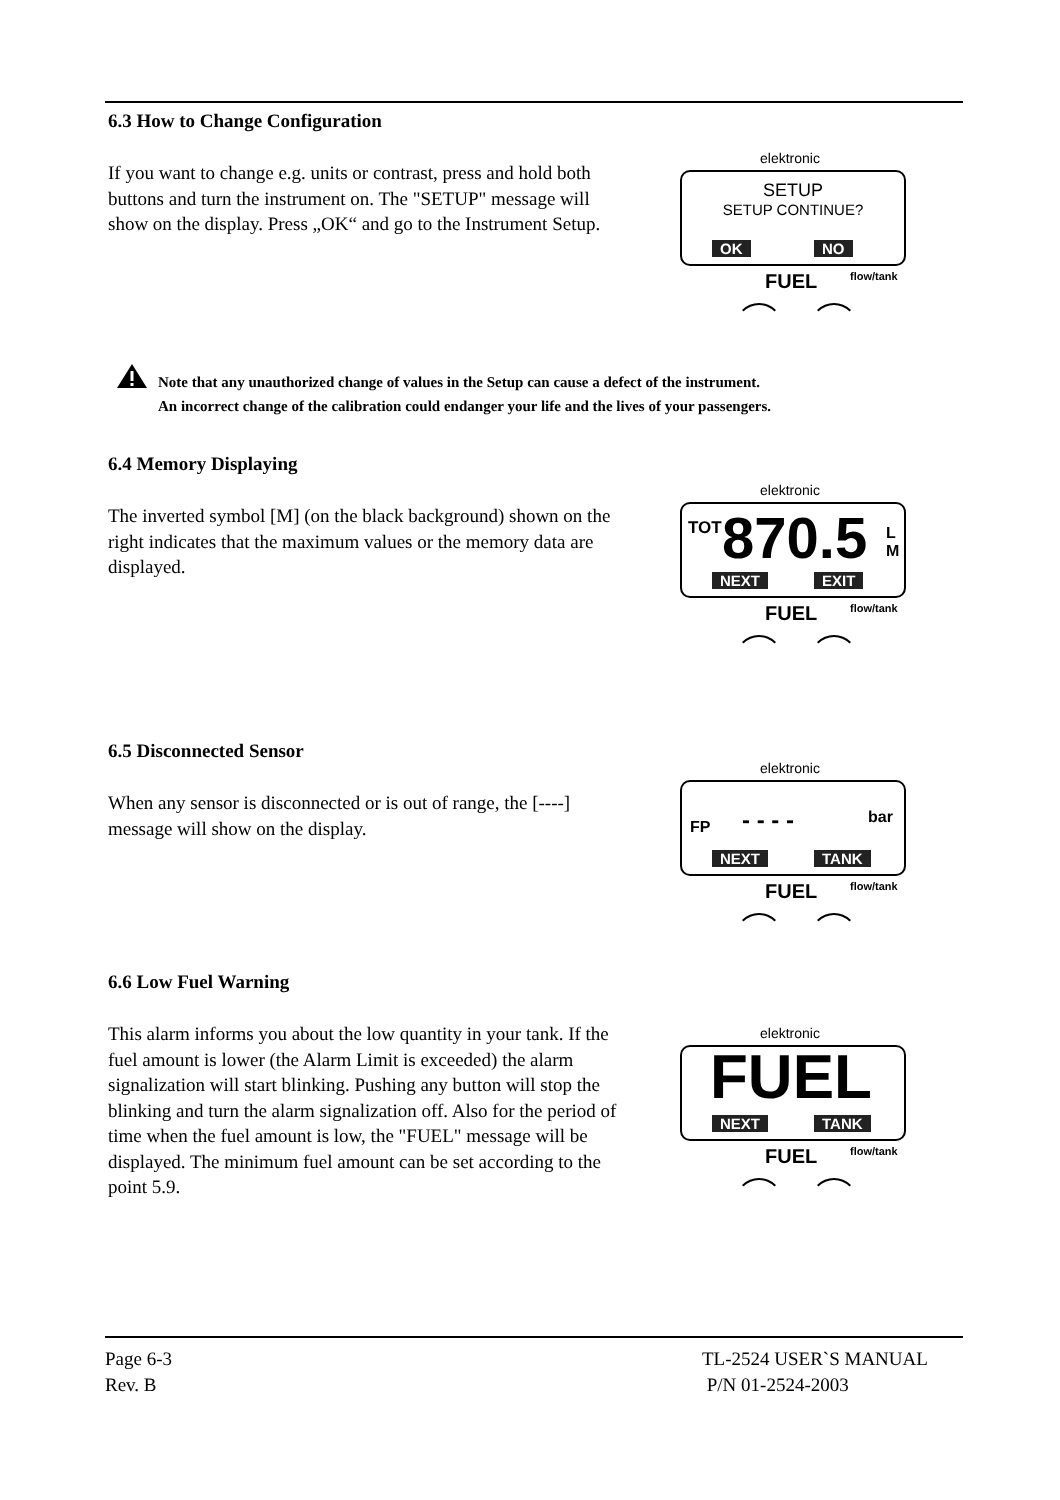6.3 How to Change Configuration
If you want to change e.g. units or contrast, press and hold both buttons and turn the instrument on. The "SETUP" message will show on the display. Press „OK“ and go to the Instrument Setup.
elektronic
SETUP
SETUP CONTINUE?
OK NO
FUEL flow/tank
Note that any unauthorized change of values in the Setup can cause a defect of the instrument.
An incorrect change of the calibration could endanger your life and the lives of your passengers.
6.4 Memory Displaying
The inverted symbol [M] (on the black background) shown on the right indicates that the maximum values or the memory data are displayed.
elektronic
TOT 870.5 L M
NEXT EXIT
FUEL flow/tank
6.5 Disconnected Sensor
When any sensor is disconnected or is out of range, the [----] message will show on the display.
elektronic
FP - - - - bar
NEXT TANK
FUEL flow/tank
6.6 Low Fuel Warning
This alarm informs you about the low quantity in your tank. If the fuel amount is lower (the Alarm Limit is exceeded) the alarm signalization will start blinking. Pushing any button will stop the blinking and turn the alarm signalization off. Also for the period of time when the fuel amount is low, the "FUEL" message will be displayed. The minimum fuel amount can be set according to the point 5.9.
elektronic
FUEL
NEXT TANK
FUEL flow/tank
Page 6-3
Rev. B
TL-2524 USER`S MANUAL
P/N 01-2524-2003